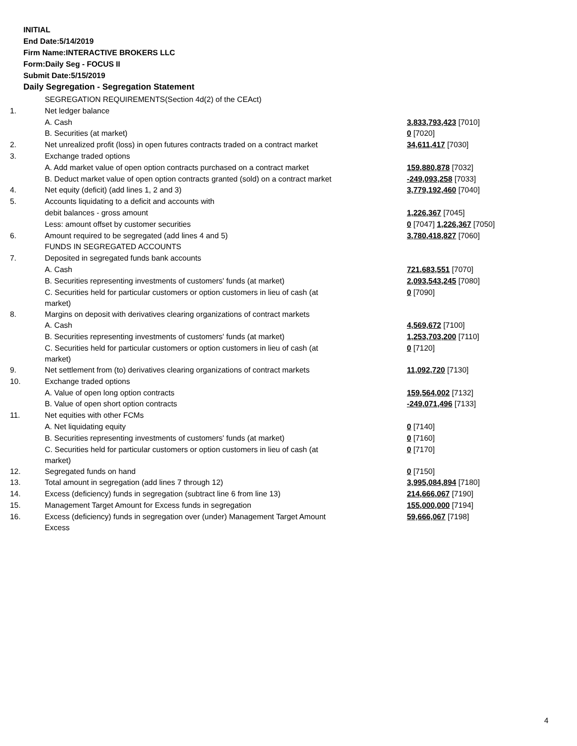INITIAL
End Date:5/14/2019
Firm Name:INTERACTIVE BROKERS LLC
Form:Daily Seg - FOCUS II
Submit Date:5/15/2019
Daily Segregation - Segregation Statement
| | SEGREGATION REQUIREMENTS(Section 4d(2) of the CEAct) | |
| 1. | Net ledger balance | |
| | A. Cash | 3,833,793,423 [7010] |
| | B. Securities (at market) | 0 [7020] |
| 2. | Net unrealized profit (loss) in open futures contracts traded on a contract market | 34,611,417 [7030] |
| 3. | Exchange traded options | |
| | A. Add market value of open option contracts purchased on a contract market | 159,880,878 [7032] |
| | B. Deduct market value of open option contracts granted (sold) on a contract market | -249,093,258 [7033] |
| 4. | Net equity (deficit) (add lines 1, 2 and 3) | 3,779,192,460 [7040] |
| 5. | Accounts liquidating to a deficit and accounts with | |
| | debit balances - gross amount | 1,226,367 [7045] |
| | Less: amount offset by customer securities | 0 [7047] 1,226,367 [7050] |
| 6. | Amount required to be segregated (add lines 4 and 5) | 3,780,418,827 [7060] |
| | FUNDS IN SEGREGATED ACCOUNTS | |
| 7. | Deposited in segregated funds bank accounts | |
| | A. Cash | 721,683,551 [7070] |
| | B. Securities representing investments of customers' funds (at market) | 2,093,543,245 [7080] |
| | C. Securities held for particular customers or option customers in lieu of cash (at market) | 0 [7090] |
| 8. | Margins on deposit with derivatives clearing organizations of contract markets | |
| | A. Cash | 4,569,672 [7100] |
| | B. Securities representing investments of customers' funds (at market) | 1,253,703,200 [7110] |
| | C. Securities held for particular customers or option customers in lieu of cash (at market) | 0 [7120] |
| 9. | Net settlement from (to) derivatives clearing organizations of contract markets | 11,092,720 [7130] |
| 10. | Exchange traded options | |
| | A. Value of open long option contracts | 159,564,002 [7132] |
| | B. Value of open short option contracts | -249,071,496 [7133] |
| 11. | Net equities with other FCMs | |
| | A. Net liquidating equity | 0 [7140] |
| | B. Securities representing investments of customers' funds (at market) | 0 [7160] |
| | C. Securities held for particular customers or option customers in lieu of cash (at market) | 0 [7170] |
| 12. | Segregated funds on hand | 0 [7150] |
| 13. | Total amount in segregation (add lines 7 through 12) | 3,995,084,894 [7180] |
| 14. | Excess (deficiency) funds in segregation (subtract line 6 from line 13) | 214,666,067 [7190] |
| 15. | Management Target Amount for Excess funds in segregation | 155,000,000 [7194] |
| 16. | Excess (deficiency) funds in segregation over (under) Management Target Amount Excess | 59,666,067 [7198] |
4